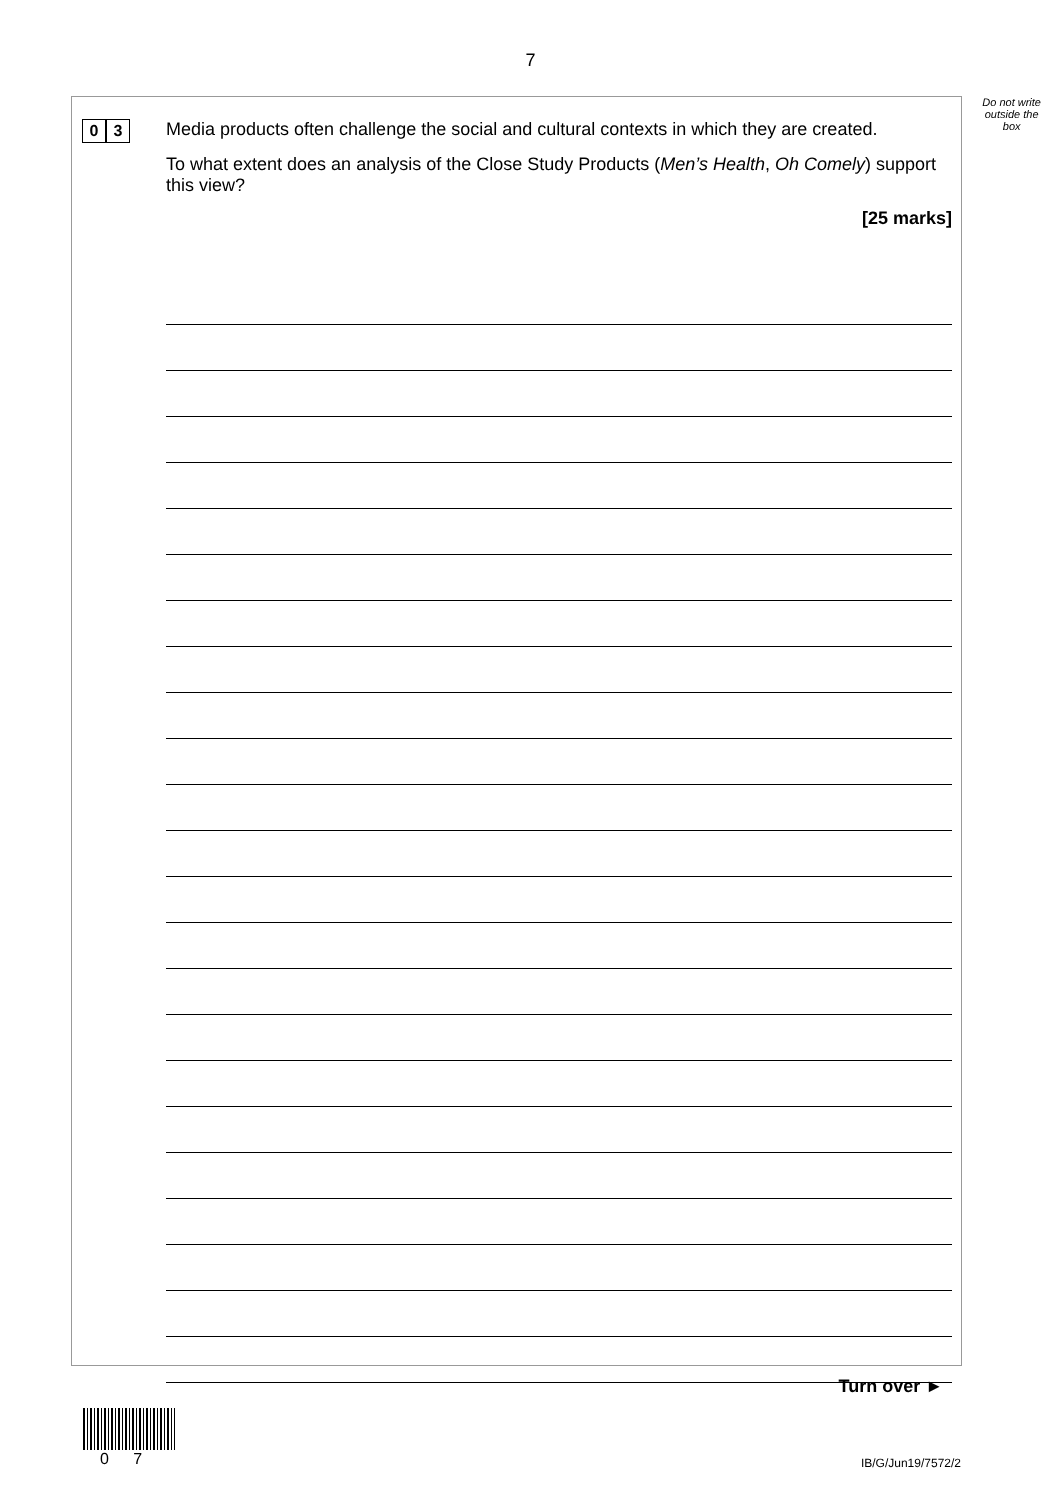7
Do not write
outside the
box
0 3
Media products often challenge the social and cultural contexts in which they are created.
To what extent does an analysis of the Close Study Products (Men’s Health, Oh Comely) support this view?
[25 marks]
Turn over ►
0 7 IB/G/Jun19/7572/2